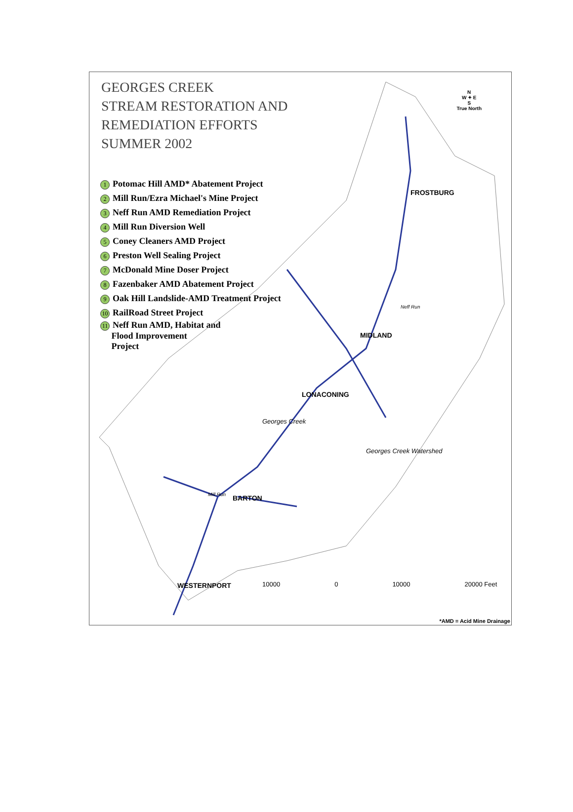N
W ✦ E
S
True North
GEORGES CREEK
STREAM RESTORATION AND
REMEDIATION EFFORTS
SUMMER 2002
1 Potomac Hill AMD* Abatement Project
2 Mill Run/Ezra Michael's Mine Project
3 Neff Run AMD Remediation Project
4 Mill Run Diversion Well
5 Coney Cleaners AMD Project
6 Preston Well Sealing Project
7 McDonald Mine Doser Project
8 Fazenbaker AMD Abatement Project
9 Oak Hill Landslide-AMD Treatment Project
10 RailRoad Street Project
11 Neff Run AMD, Habitat and
Flood Improvement
Project
FROSTBURG
MIDLAND
LONACONING
BARTON
WESTERNPORT
Georges Creek
Georges Creek Watershed
Mill Run
Neff Run
10000 0 10000 20000 Feet
*AMD = Acid Mine Drainage